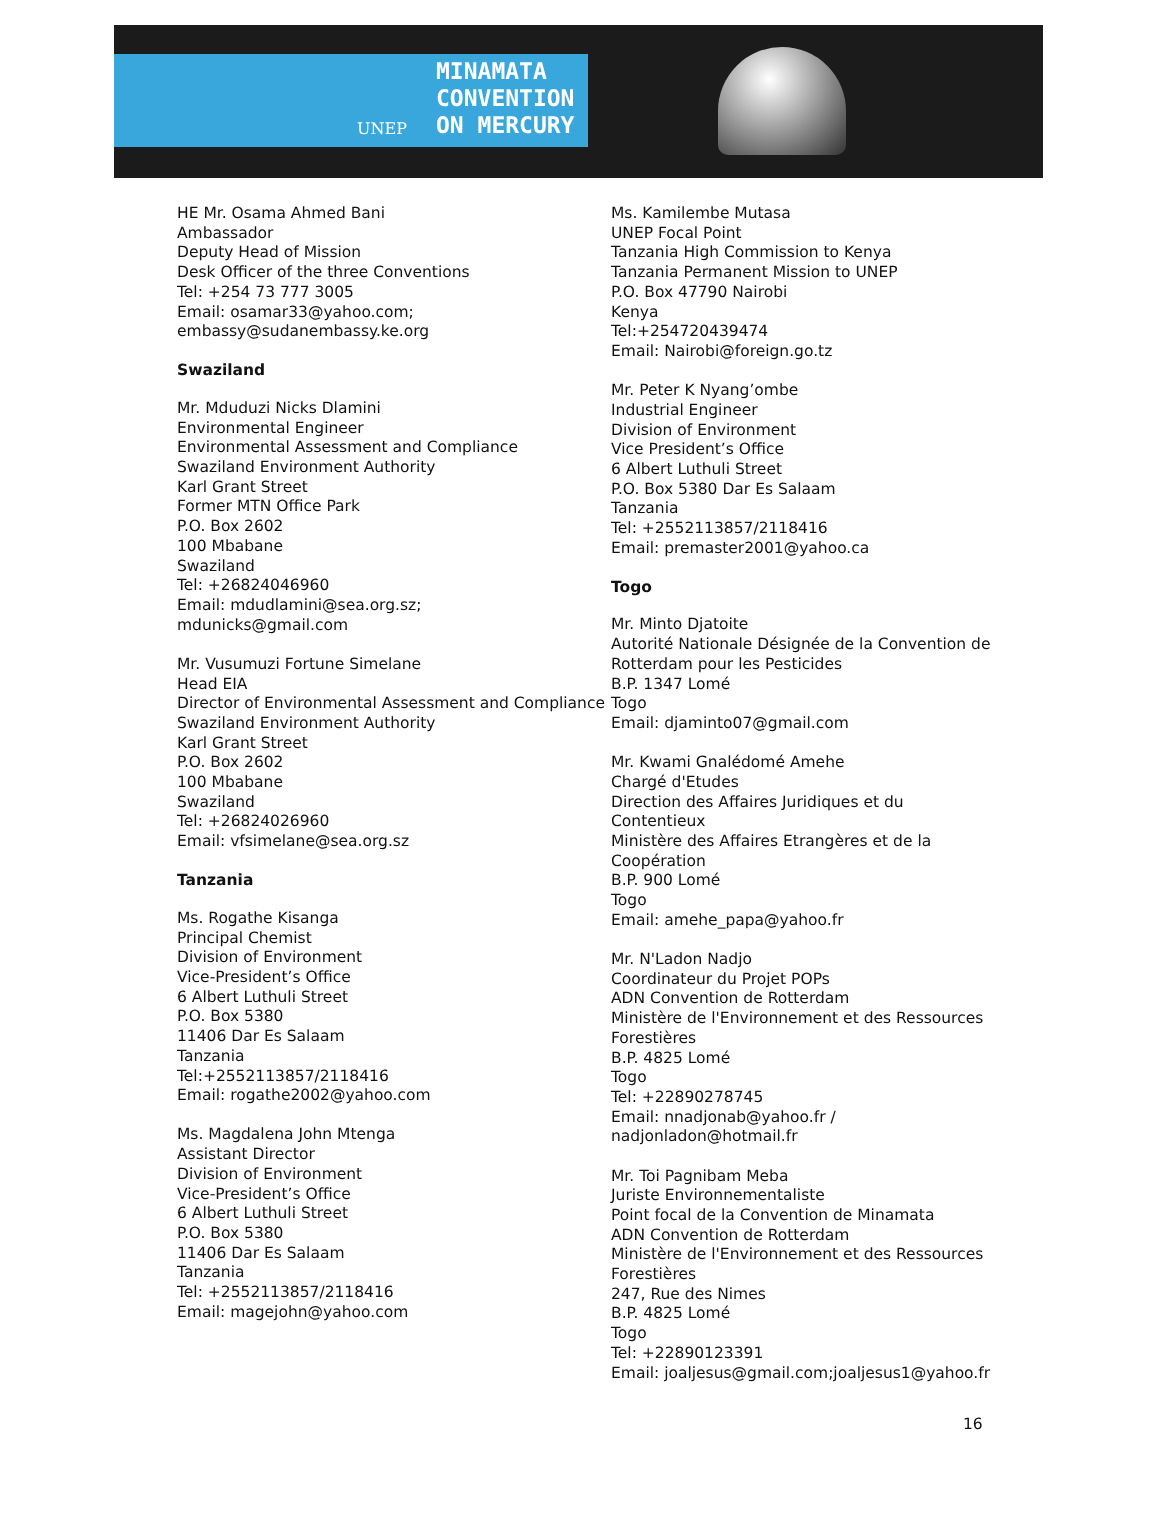UNEP
MINAMATA
CONVENTION
ON MERCURY
HE Mr. Osama Ahmed Bani
Ambassador
Deputy Head of Mission
Desk Officer of the three Conventions
Tel: +254 73 777 3005
Email: osamar33@yahoo.com;
embassy@sudanembassy.ke.org
Swaziland
Mr. Mduduzi Nicks Dlamini
Environmental Engineer
Environmental Assessment and Compliance
Swaziland Environment Authority
Karl Grant Street
Former MTN Office Park
P.O. Box 2602
100 Mbabane
Swaziland
Tel: +26824046960
Email: mdudlamini@sea.org.sz;
mdunicks@gmail.com
Mr. Vusumuzi Fortune Simelane
Head EIA
Director of Environmental Assessment and Compliance
Swaziland Environment Authority
Karl Grant Street
P.O. Box 2602
100 Mbabane
Swaziland
Tel: +26824026960
Email: vfsimelane@sea.org.sz
Tanzania
Ms. Rogathe Kisanga
Principal Chemist
Division of Environment
Vice-President’s Office
6 Albert Luthuli Street
P.O. Box 5380
11406 Dar Es Salaam
Tanzania
Tel:+2552113857/2118416
Email: rogathe2002@yahoo.com
Ms. Magdalena John Mtenga
Assistant Director
Division of Environment
Vice-President’s Office
6 Albert Luthuli Street
P.O. Box 5380
11406 Dar Es Salaam
Tanzania
Tel: +2552113857/2118416
Email: magejohn@yahoo.com
Ms. Kamilembe Mutasa
UNEP Focal Point
Tanzania High Commission to Kenya
Tanzania Permanent Mission to UNEP
P.O. Box 47790 Nairobi
Kenya
Tel:+254720439474
Email: Nairobi@foreign.go.tz
Mr. Peter K Nyang’ombe
Industrial Engineer
Division of Environment
Vice President’s Office
6 Albert Luthuli Street
P.O. Box 5380 Dar Es Salaam
Tanzania
Tel: +2552113857/2118416
Email: premaster2001@yahoo.ca
Togo
Mr. Minto Djatoite
Autorité Nationale Désignée de la Convention de Rotterdam pour les Pesticides
B.P. 1347 Lomé
Togo
Email: djaminto07@gmail.com
Mr. Kwami Gnalédomé Amehe
Chargé d'Etudes
Direction des Affaires Juridiques et du Contentieux
Ministère des Affaires Etrangères et de la Coopération
B.P. 900 Lomé
Togo
Email: amehe_papa@yahoo.fr
Mr. N'Ladon Nadjo
Coordinateur du Projet POPs
ADN Convention de Rotterdam
Ministère de l'Environnement et des Ressources Forestières
B.P. 4825 Lomé
Togo
Tel: +22890278745
Email: nnadjonab@yahoo.fr /
nadjonladon@hotmail.fr
Mr. Toi Pagnibam Meba
Juriste Environnementaliste
Point focal de la Convention de Minamata
ADN Convention de Rotterdam
Ministère de l'Environnement et des Ressources Forestières
247, Rue des Nimes
B.P. 4825 Lomé
Togo
Tel: +22890123391
Email: joaljesus@gmail.com;joaljesus1@yahoo.fr
16